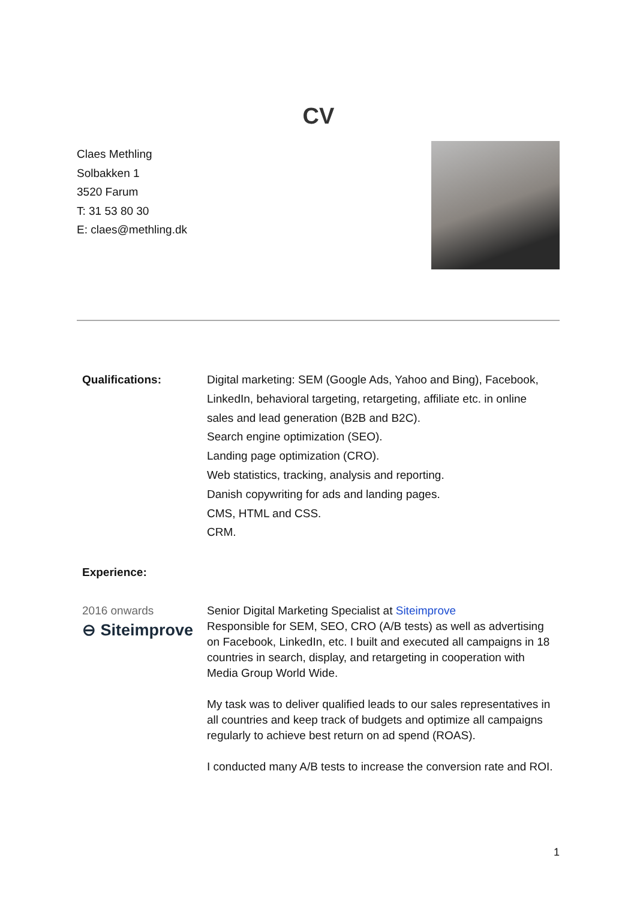CV
Claes Methling
Solbakken 1
3520 Farum
T: 31 53 80 30
E: claes@methling.dk
Qualifications: Digital marketing: SEM (Google Ads, Yahoo and Bing), Facebook, LinkedIn, behavioral targeting, retargeting, affiliate etc. in online sales and lead generation (B2B and B2C).
Search engine optimization (SEO).
Landing page optimization (CRO).
Web statistics, tracking, analysis and reporting.
Danish copywriting for ads and landing pages.
CMS, HTML and CSS.
CRM.
Experience:
2016 onwards
⊖ Siteimprove
Senior Digital Marketing Specialist at Siteimprove
Responsible for SEM, SEO, CRO (A/B tests) as well as advertising on Facebook, LinkedIn, etc. I built and executed all campaigns in 18 countries in search, display, and retargeting in cooperation with Media Group World Wide.
My task was to deliver qualified leads to our sales representatives in all countries and keep track of budgets and optimize all campaigns regularly to achieve best return on ad spend (ROAS).
I conducted many A/B tests to increase the conversion rate and ROI.
1